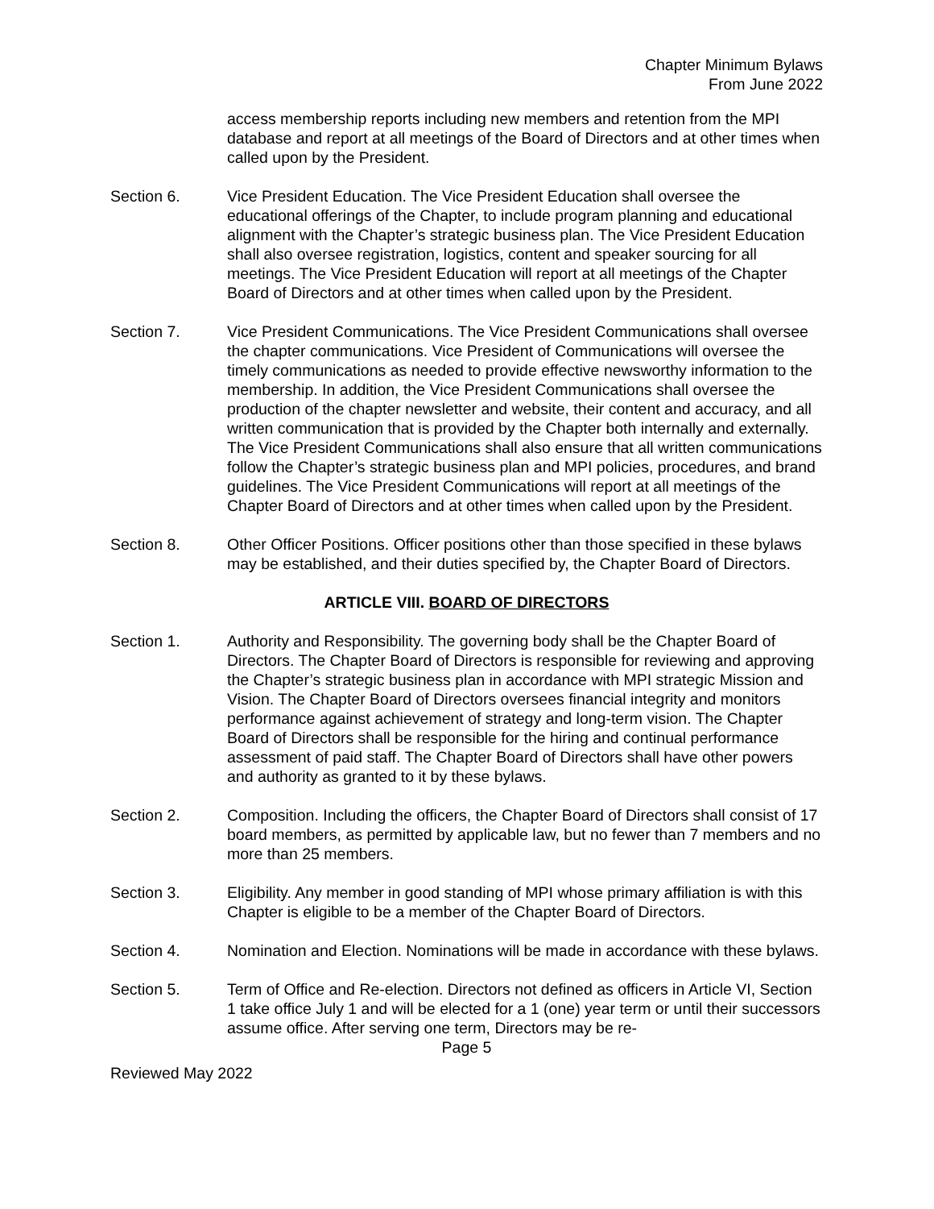Chapter Minimum Bylaws
From June 2022
access membership reports including new members and retention from the MPI database and report at all meetings of the Board of Directors and at other times when called upon by the President.
Section 6. Vice President Education. The Vice President Education shall oversee the educational offerings of the Chapter, to include program planning and educational alignment with the Chapter’s strategic business plan. The Vice President Education shall also oversee registration, logistics, content and speaker sourcing for all meetings. The Vice President Education will report at all meetings of the Chapter Board of Directors and at other times when called upon by the President.
Section 7. Vice President Communications. The Vice President Communications shall oversee the chapter communications. Vice President of Communications will oversee the timely communications as needed to provide effective newsworthy information to the membership. In addition, the Vice President Communications shall oversee the production of the chapter newsletter and website, their content and accuracy, and all written communication that is provided by the Chapter both internally and externally. The Vice President Communications shall also ensure that all written communications follow the Chapter’s strategic business plan and MPI policies, procedures, and brand guidelines. The Vice President Communications will report at all meetings of the Chapter Board of Directors and at other times when called upon by the President.
Section 8. Other Officer Positions. Officer positions other than those specified in these bylaws may be established, and their duties specified by, the Chapter Board of Directors.
ARTICLE VIII. BOARD OF DIRECTORS
Section 1. Authority and Responsibility. The governing body shall be the Chapter Board of Directors. The Chapter Board of Directors is responsible for reviewing and approving the Chapter’s strategic business plan in accordance with MPI strategic Mission and Vision. The Chapter Board of Directors oversees financial integrity and monitors performance against achievement of strategy and long-term vision. The Chapter Board of Directors shall be responsible for the hiring and continual performance assessment of paid staff. The Chapter Board of Directors shall have other powers and authority as granted to it by these bylaws.
Section 2. Composition. Including the officers, the Chapter Board of Directors shall consist of 17 board members, as permitted by applicable law, but no fewer than 7 members and no more than 25 members.
Section 3. Eligibility. Any member in good standing of MPI whose primary affiliation is with this Chapter is eligible to be a member of the Chapter Board of Directors.
Section 4. Nomination and Election. Nominations will be made in accordance with these bylaws.
Section 5. Term of Office and Re-election. Directors not defined as officers in Article VI, Section 1 take office July 1 and will be elected for a 1 (one) year term or until their successors assume office. After serving one term, Directors may be re-
Page 5
Reviewed May 2022